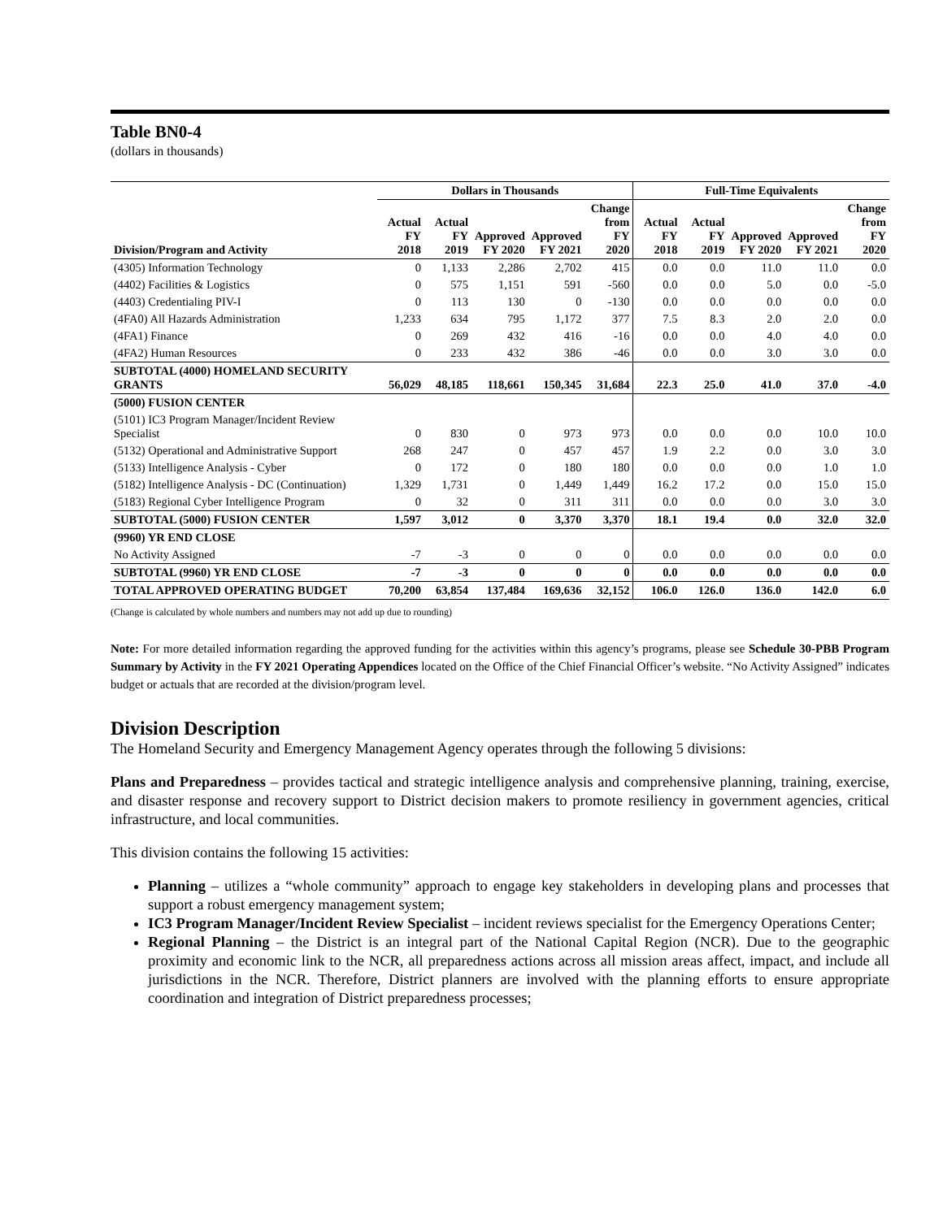Table BN0-4
(dollars in thousands)
| | Dollars in Thousands | | | | | Full-Time Equivalents | | | | |
| --- | --- | --- | --- | --- | --- | --- | --- | --- | --- | --- |
| Division/Program and Activity | Actual FY 2018 | Actual FY 2019 | Approved FY 2020 | Approved FY 2021 | Change from FY 2020 | Actual FY 2018 | Actual FY 2019 | Approved FY 2020 | Approved FY 2021 | Change from FY 2020 |
| (4305) Information Technology | 0 | 1,133 | 2,286 | 2,702 | 415 | 0.0 | 0.0 | 11.0 | 11.0 | 0.0 |
| (4402) Facilities & Logistics | 0 | 575 | 1,151 | 591 | -560 | 0.0 | 0.0 | 5.0 | 0.0 | -5.0 |
| (4403) Credentialing PIV-I | 0 | 113 | 130 | 0 | -130 | 0.0 | 0.0 | 0.0 | 0.0 | 0.0 |
| (4FA0) All Hazards Administration | 1,233 | 634 | 795 | 1,172 | 377 | 7.5 | 8.3 | 2.0 | 2.0 | 0.0 |
| (4FA1) Finance | 0 | 269 | 432 | 416 | -16 | 0.0 | 0.0 | 4.0 | 4.0 | 0.0 |
| (4FA2) Human Resources | 0 | 233 | 432 | 386 | -46 | 0.0 | 0.0 | 3.0 | 3.0 | 0.0 |
| SUBTOTAL (4000) HOMELAND SECURITY GRANTS | 56,029 | 48,185 | 118,661 | 150,345 | 31,684 | 22.3 | 25.0 | 41.0 | 37.0 | -4.0 |
| (5000) FUSION CENTER | | | | | | | | | | |
| (5101) IC3 Program Manager/Incident Review Specialist | 0 | 830 | 0 | 973 | 973 | 0.0 | 0.0 | 0.0 | 10.0 | 10.0 |
| (5132) Operational and Administrative Support | 268 | 247 | 0 | 457 | 457 | 1.9 | 2.2 | 0.0 | 3.0 | 3.0 |
| (5133) Intelligence Analysis - Cyber | 0 | 172 | 0 | 180 | 180 | 0.0 | 0.0 | 0.0 | 1.0 | 1.0 |
| (5182) Intelligence Analysis - DC (Continuation) | 1,329 | 1,731 | 0 | 1,449 | 1,449 | 16.2 | 17.2 | 0.0 | 15.0 | 15.0 |
| (5183) Regional Cyber Intelligence Program | 0 | 32 | 0 | 311 | 311 | 0.0 | 0.0 | 0.0 | 3.0 | 3.0 |
| SUBTOTAL (5000) FUSION CENTER | 1,597 | 3,012 | 0 | 3,370 | 3,370 | 18.1 | 19.4 | 0.0 | 32.0 | 32.0 |
| (9960) YR END CLOSE | | | | | | | | | | |
| No Activity Assigned | -7 | -3 | 0 | 0 | 0 | 0.0 | 0.0 | 0.0 | 0.0 | 0.0 |
| SUBTOTAL (9960) YR END CLOSE | -7 | -3 | 0 | 0 | 0 | 0.0 | 0.0 | 0.0 | 0.0 | 0.0 |
| TOTAL APPROVED OPERATING BUDGET | 70,200 | 63,854 | 137,484 | 169,636 | 32,152 | 106.0 | 126.0 | 136.0 | 142.0 | 6.0 |
(Change is calculated by whole numbers and numbers may not add up due to rounding)
Note: For more detailed information regarding the approved funding for the activities within this agency’s programs, please see Schedule 30-PBB Program Summary by Activity in the FY 2021 Operating Appendices located on the Office of the Chief Financial Officer’s website. “No Activity Assigned” indicates budget or actuals that are recorded at the division/program level.
Division Description
The Homeland Security and Emergency Management Agency operates through the following 5 divisions:
Plans and Preparedness – provides tactical and strategic intelligence analysis and comprehensive planning, training, exercise, and disaster response and recovery support to District decision makers to promote resiliency in government agencies, critical infrastructure, and local communities.
This division contains the following 15 activities:
Planning – utilizes a “whole community” approach to engage key stakeholders in developing plans and processes that support a robust emergency management system;
IC3 Program Manager/Incident Review Specialist – incident reviews specialist for the Emergency Operations Center;
Regional Planning – the District is an integral part of the National Capital Region (NCR). Due to the geographic proximity and economic link to the NCR, all preparedness actions across all mission areas affect, impact, and include all jurisdictions in the NCR. Therefore, District planners are involved with the planning efforts to ensure appropriate coordination and integration of District preparedness processes;